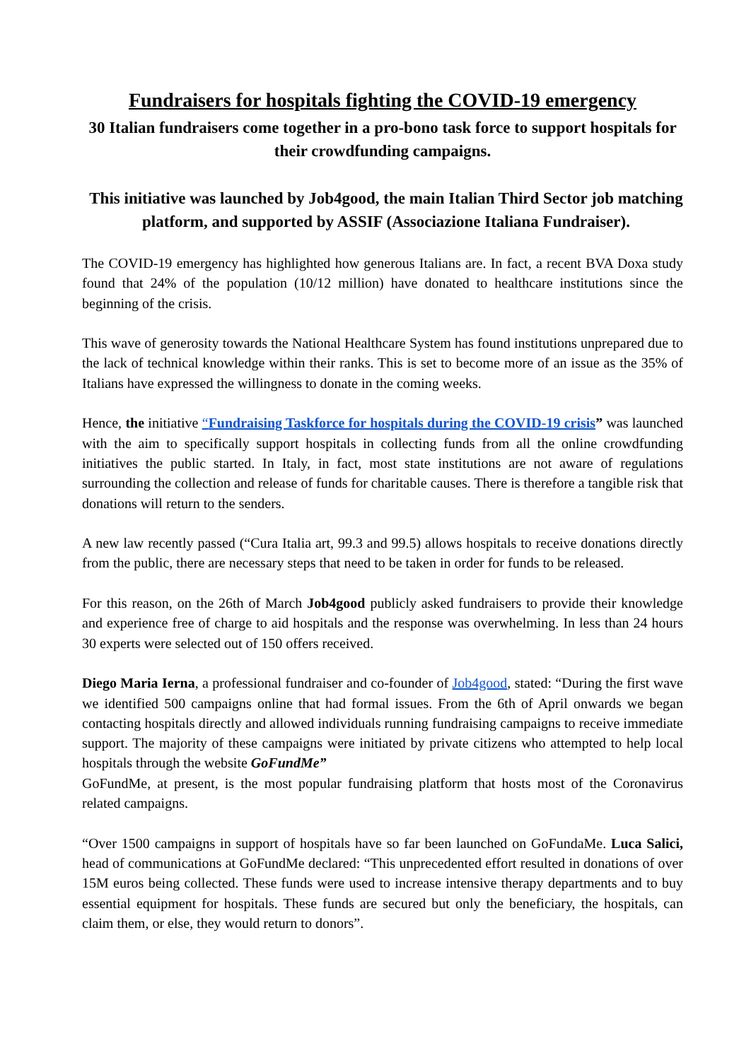Fundraisers for hospitals fighting the COVID-19 emergency
30 Italian fundraisers come together in a pro-bono task force to support hospitals for their crowdfunding campaigns.
This initiative was launched by Job4good, the main Italian Third Sector job matching platform, and supported by ASSIF (Associazione Italiana Fundraiser).
The COVID-19 emergency has highlighted how generous Italians are. In fact, a recent BVA Doxa study found that 24% of the population (10/12 million) have donated to healthcare institutions since the beginning of the crisis.
This wave of generosity towards the National Healthcare System has found institutions unprepared due to the lack of technical knowledge within their ranks. This is set to become more of an issue as the 35% of Italians have expressed the willingness to donate in the coming weeks.
Hence, the initiative “Fundraising Taskforce for hospitals during the COVID-19 crisis” was launched with the aim to specifically support hospitals in collecting funds from all the online crowdfunding initiatives the public started. In Italy, in fact, most state institutions are not aware of regulations surrounding the collection and release of funds for charitable causes. There is therefore a tangible risk that donations will return to the senders.
A new law recently passed (“Cura Italia art, 99.3 and 99.5) allows hospitals to receive donations directly from the public, there are necessary steps that need to be taken in order for funds to be released.
For this reason, on the 26th of March Job4good publicly asked fundraisers to provide their knowledge and experience free of charge to aid hospitals and the response was overwhelming. In less than 24 hours 30 experts were selected out of 150 offers received.
Diego Maria Ierna, a professional fundraiser and co-founder of Job4good, stated: “During the first wave we identified 500 campaigns online that had formal issues. From the 6th of April onwards we began contacting hospitals directly and allowed individuals running fundraising campaigns to receive immediate support. The majority of these campaigns were initiated by private citizens who attempted to help local hospitals through the website GoFundMe”
GoFundMe, at present, is the most popular fundraising platform that hosts most of the Coronavirus related campaigns.
“Over 1500 campaigns in support of hospitals have so far been launched on GoFundaMe. Luca Salici, head of communications at GoFundMe declared: “This unprecedented effort resulted in donations of over 15M euros being collected. These funds were used to increase intensive therapy departments and to buy essential equipment for hospitals. These funds are secured but only the beneficiary, the hospitals, can claim them, or else, they would return to donors”.